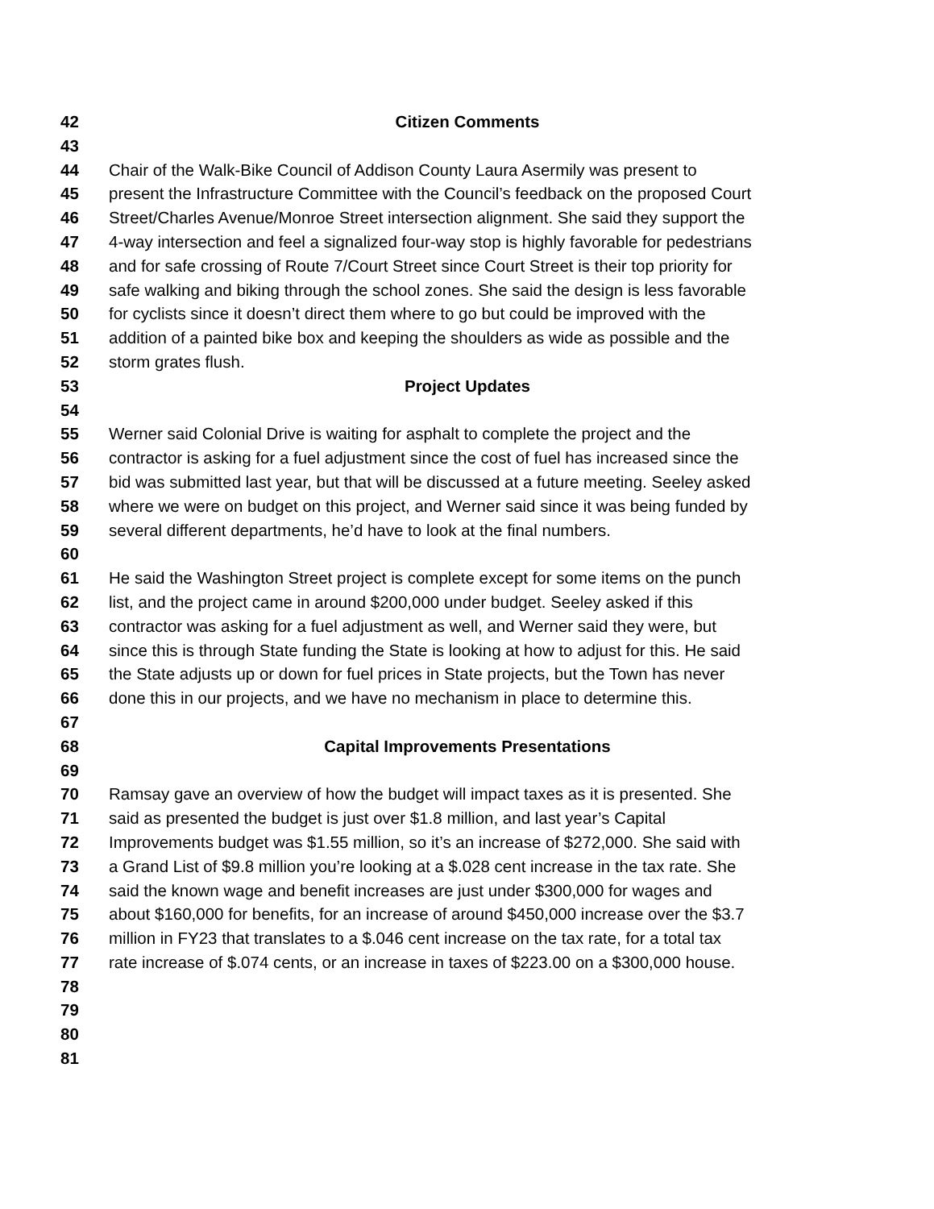42 Citizen Comments
43
44 Chair of the Walk-Bike Council of Addison County Laura Asermily was present to
45 present the Infrastructure Committee with the Council’s feedback on the proposed Court
46 Street/Charles Avenue/Monroe Street intersection alignment. She said they support the
47 4-way intersection and feel a signalized four-way stop is highly favorable for pedestrians
48 and for safe crossing of Route 7/Court Street since Court Street is their top priority for
49 safe walking and biking through the school zones. She said the design is less favorable
50 for cyclists since it doesn’t direct them where to go but could be improved with the
51 addition of a painted bike box and keeping the shoulders as wide as possible and the
52 storm grates flush.
53 Project Updates
54
55 Werner said Colonial Drive is waiting for asphalt to complete the project and the
56 contractor is asking for a fuel adjustment since the cost of fuel has increased since the
57 bid was submitted last year, but that will be discussed at a future meeting. Seeley asked
58 where we were on budget on this project, and Werner said since it was being funded by
59 several different departments, he’d have to look at the final numbers.
60
61 He said the Washington Street project is complete except for some items on the punch
62 list, and the project came in around $200,000 under budget. Seeley asked if this
63 contractor was asking for a fuel adjustment as well, and Werner said they were, but
64 since this is through State funding the State is looking at how to adjust for this. He said
65 the State adjusts up or down for fuel prices in State projects, but the Town has never
66 done this in our projects, and we have no mechanism in place to determine this.
67
68 Capital Improvements Presentations
69
70 Ramsay gave an overview of how the budget will impact taxes as it is presented. She
71 said as presented the budget is just over $1.8 million, and last year’s Capital
72 Improvements budget was $1.55 million, so it’s an increase of $272,000. She said with
73 a Grand List of $9.8 million you’re looking at a $.028 cent increase in the tax rate. She
74 said the known wage and benefit increases are just under $300,000 for wages and
75 about $160,000 for benefits, for an increase of around $450,000 increase over the $3.7
76 million in FY23 that translates to a $.046 cent increase on the tax rate, for a total tax
77 rate increase of $.074 cents, or an increase in taxes of $223.00 on a $300,000 house.
78
79
80
81